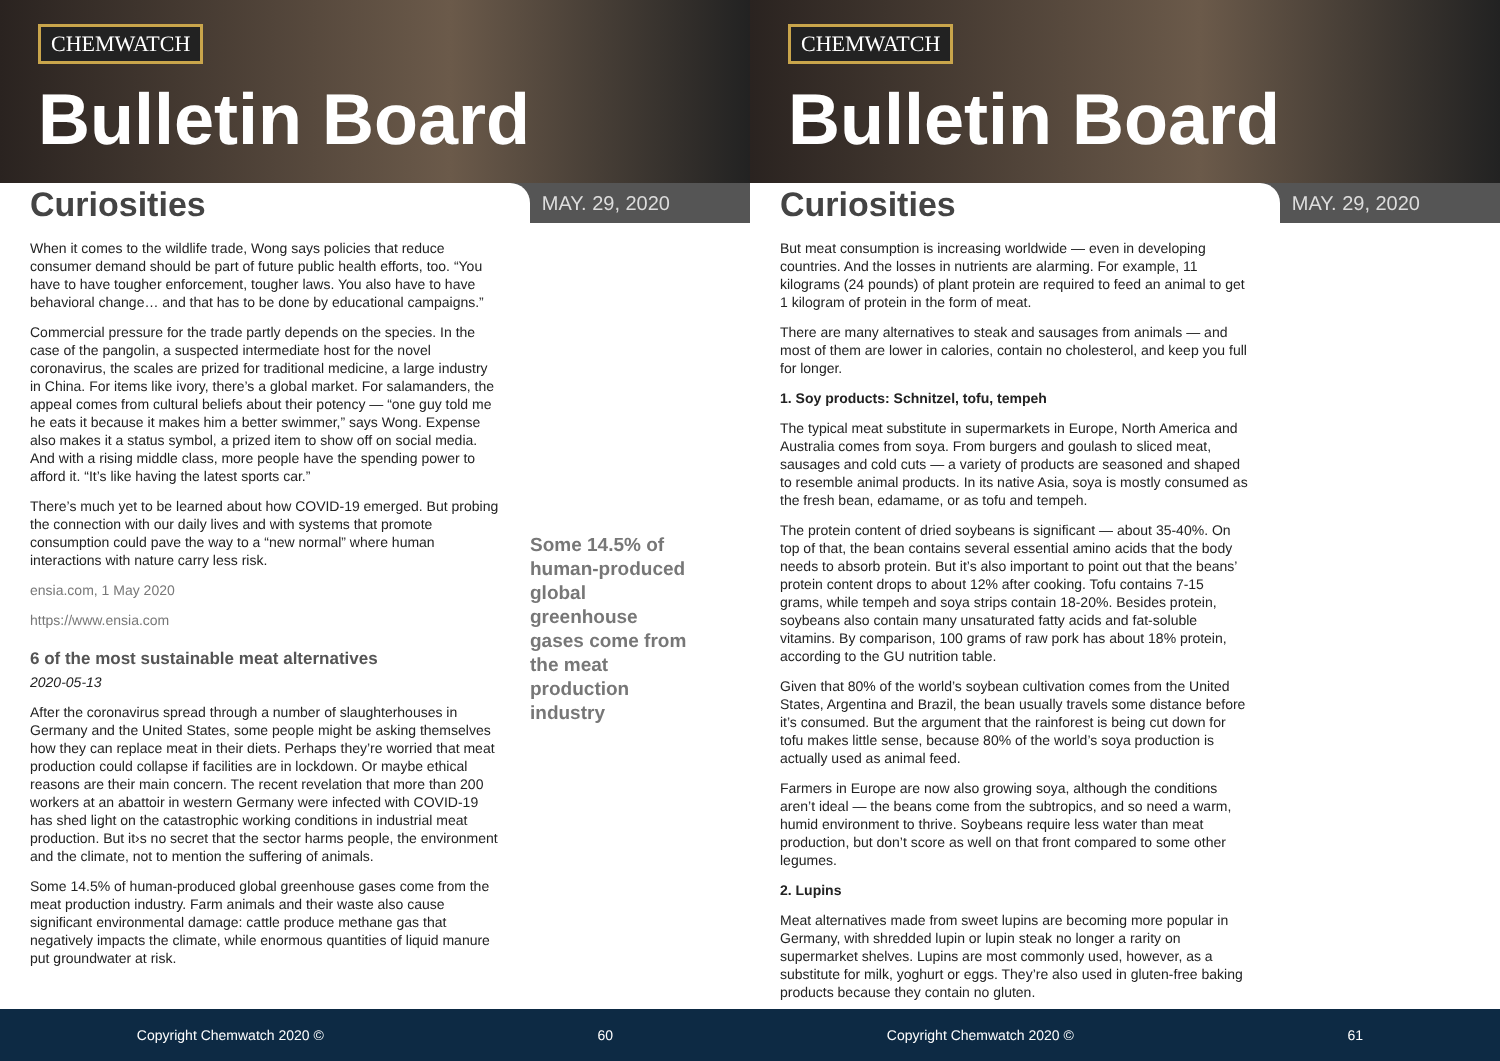CHEMWATCH
Bulletin Board
Curiosities
MAY. 29, 2020
When it comes to the wildlife trade, Wong says policies that reduce consumer demand should be part of future public health efforts, too. “You have to have tougher enforcement, tougher laws. You also have to have behavioral change… and that has to be done by educational campaigns.”
Commercial pressure for the trade partly depends on the species. In the case of the pangolin, a suspected intermediate host for the novel coronavirus, the scales are prized for traditional medicine, a large industry in China. For items like ivory, there’s a global market. For salamanders, the appeal comes from cultural beliefs about their potency — “one guy told me he eats it because it makes him a better swimmer,” says Wong. Expense also makes it a status symbol, a prized item to show off on social media. And with a rising middle class, more people have the spending power to afford it. “It’s like having the latest sports car.”
There’s much yet to be learned about how COVID-19 emerged. But probing the connection with our daily lives and with systems that promote consumption could pave the way to a “new normal” where human interactions with nature carry less risk.
ensia.com, 1 May 2020
https://www.ensia.com
6 of the most sustainable meat alternatives
2020-05-13
After the coronavirus spread through a number of slaughterhouses in Germany and the United States, some people might be asking themselves how they can replace meat in their diets. Perhaps they’re worried that meat production could collapse if facilities are in lockdown. Or maybe ethical reasons are their main concern. The recent revelation that more than 200 workers at an abattoir in western Germany were infected with COVID-19 has shed light on the catastrophic working conditions in industrial meat production. But it›s no secret that the sector harms people, the environment and the climate, not to mention the suffering of animals.
Some 14.5% of human-produced global greenhouse gases come from the meat production industry. Farm animals and their waste also cause significant environmental damage: cattle produce methane gas that negatively impacts the climate, while enormous quantities of liquid manure put groundwater at risk.
Some 14.5% of human-produced global greenhouse gases come from the meat production industry
Copyright Chemwatch 2020 © 60
CHEMWATCH
Bulletin Board
Curiosities
MAY. 29, 2020
But meat consumption is increasing worldwide — even in developing countries. And the losses in nutrients are alarming. For example, 11 kilograms (24 pounds) of plant protein are required to feed an animal to get 1 kilogram of protein in the form of meat.
There are many alternatives to steak and sausages from animals — and most of them are lower in calories, contain no cholesterol, and keep you full for longer.
1. Soy products: Schnitzel, tofu, tempeh
The typical meat substitute in supermarkets in Europe, North America and Australia comes from soya. From burgers and goulash to sliced meat, sausages and cold cuts — a variety of products are seasoned and shaped to resemble animal products. In its native Asia, soya is mostly consumed as the fresh bean, edamame, or as tofu and tempeh.
The protein content of dried soybeans is significant — about 35-40%. On top of that, the bean contains several essential amino acids that the body needs to absorb protein. But it’s also important to point out that the beans’ protein content drops to about 12% after cooking. Tofu contains 7-15 grams, while tempeh and soya strips contain 18-20%. Besides protein, soybeans also contain many unsaturated fatty acids and fat-soluble vitamins. By comparison, 100 grams of raw pork has about 18% protein, according to the GU nutrition table.
Given that 80% of the world’s soybean cultivation comes from the United States, Argentina and Brazil, the bean usually travels some distance before it’s consumed. But the argument that the rainforest is being cut down for tofu makes little sense, because 80% of the world’s soya production is actually used as animal feed.
Farmers in Europe are now also growing soya, although the conditions aren’t ideal — the beans come from the subtropics, and so need a warm, humid environment to thrive. Soybeans require less water than meat production, but don’t score as well on that front compared to some other legumes.
2. Lupins
Meat alternatives made from sweet lupins are becoming more popular in Germany, with shredded lupin or lupin steak no longer a rarity on supermarket shelves. Lupins are most commonly used, however, as a substitute for milk, yoghurt or eggs. They’re also used in gluten-free baking products because they contain no gluten.
Copyright Chemwatch 2020 © 61